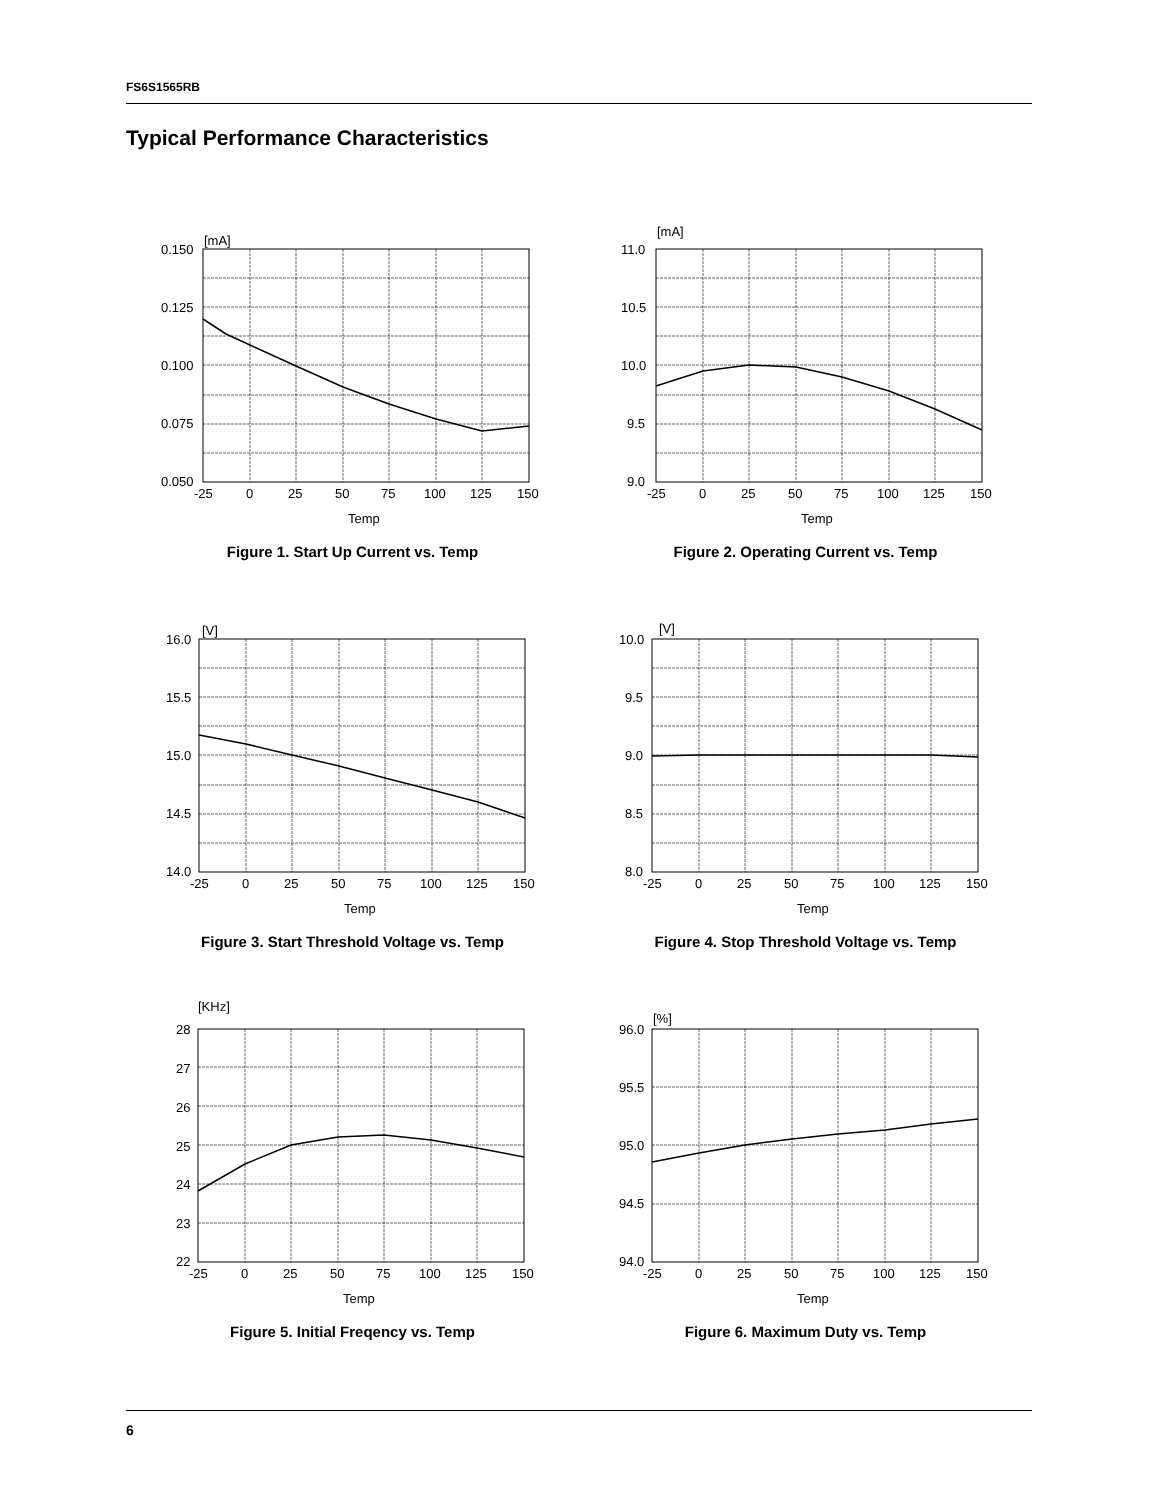FS6S1565RB
Typical Performance Characteristics
[mA]
0.150
0.125
0.100
0.075
0.050
-25
0
25
50
75
100
125
150
Temp
Figure 1. Start Up Current vs. Temp
[mA]
11.0
10.5
10.0
9.5
9.0
-25
0
25
50
75
100
125
150
Temp
Figure 2. Operating Current vs. Temp
[V]
16.0
15.5
15.0
14.5
14.0
-25
0
25
50
75
100
125
150
Temp
Figure 3. Start Threshold Voltage vs. Temp
[V]
10.0
9.5
9.0
8.5
8.0
-25
0
25
50
75
100
125
150
Temp
Figure 4. Stop Threshold Voltage vs. Temp
[KHz]
28
27
26
25
24
23
22
-25
0
25
50
75
100
125
150
Temp
Figure 5. Initial Freqency vs. Temp
[%]
96.0
95.5
95.0
94.5
94.0
-25
0
25
50
75
100
125
150
Temp
Figure 6. Maximum Duty vs. Temp
6